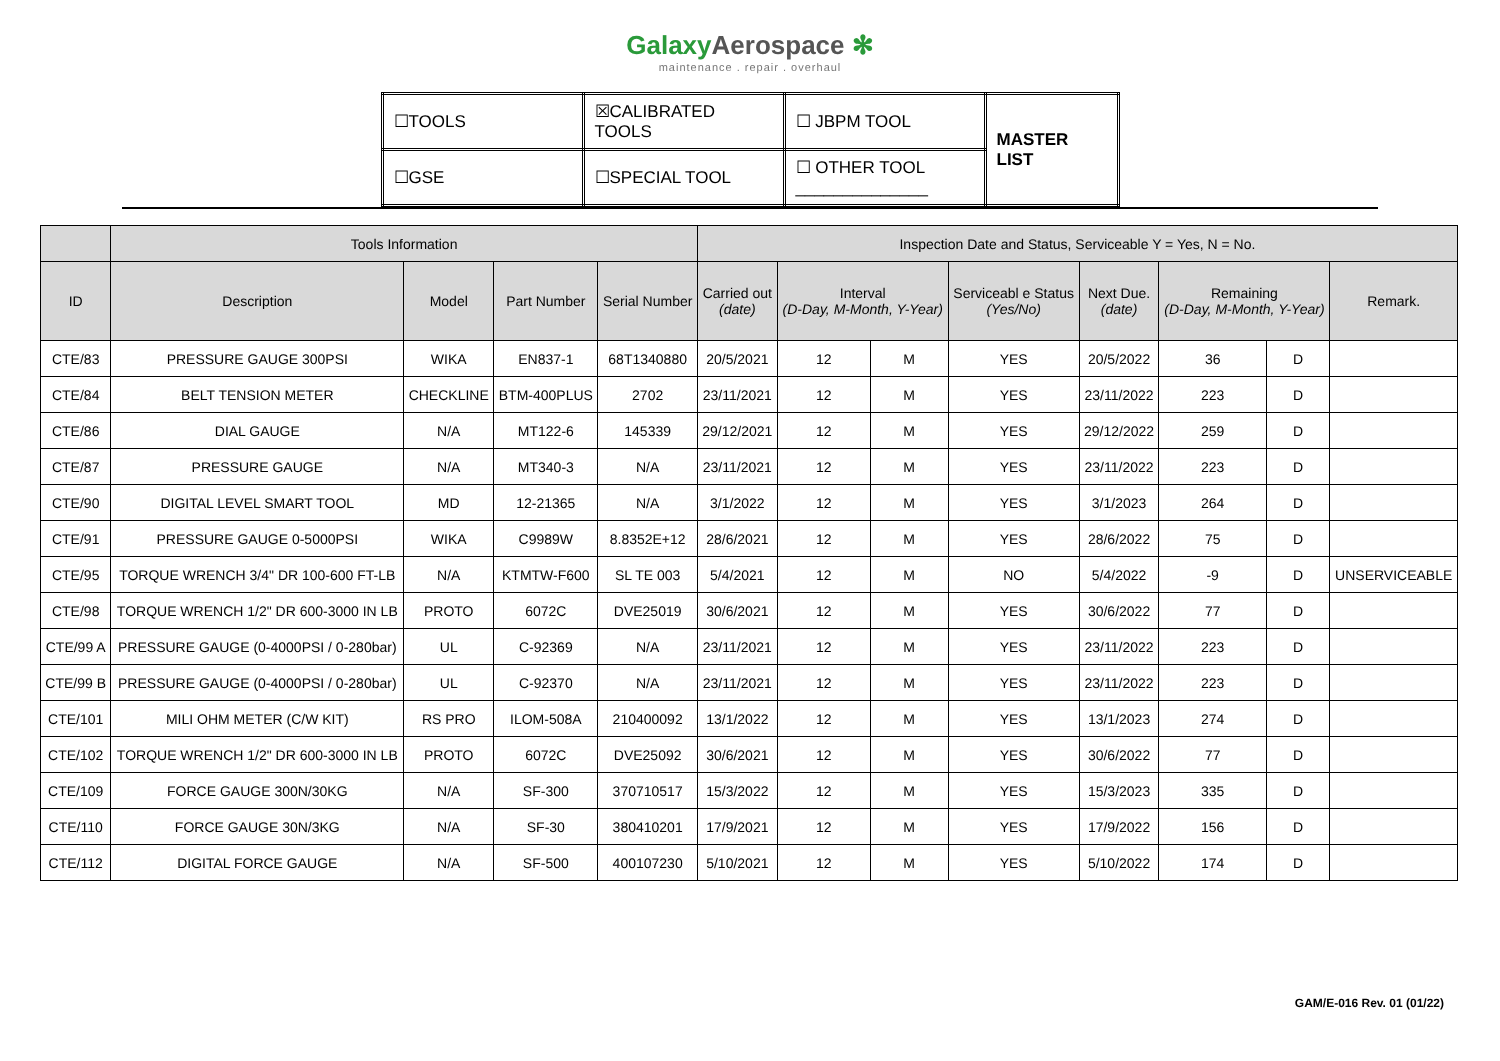GalaxyAerospace ✻
maintenance . repair . overhaul
| ☐TOOLS | ☒CALIBRATED TOOLS | ☐ JBPM TOOL | MASTER LIST |
| ☐GSE | ☐SPECIAL TOOL | ☐ OTHER TOOL ______________ | |
| | Tools Information | | | | Inspection Date and Status, Serviceable Y = Yes, N = No. | | | | | | | |
| --- | --- | --- | --- | --- | --- | --- | --- | --- | --- | --- | --- | --- |
| ID | Description | Model | Part Number | Serial Number | Carried out (date) | Interval (D-Day, M-Month, Y-Year) | | Serviceabl e Status (Yes/No) | Next Due. (date) | Remaining (D-Day, M-Month, Y-Year) | | Remark. |
| CTE/83 | PRESSURE GAUGE 300PSI | WIKA | EN837-1 | 68T1340880 | 20/5/2021 | 12 | M | YES | 20/5/2022 | 36 | D | |
| CTE/84 | BELT TENSION METER | CHECKLINE | BTM-400PLUS | 2702 | 23/11/2021 | 12 | M | YES | 23/11/2022 | 223 | D | |
| CTE/86 | DIAL GAUGE | N/A | MT122-6 | 145339 | 29/12/2021 | 12 | M | YES | 29/12/2022 | 259 | D | |
| CTE/87 | PRESSURE GAUGE | N/A | MT340-3 | N/A | 23/11/2021 | 12 | M | YES | 23/11/2022 | 223 | D | |
| CTE/90 | DIGITAL LEVEL SMART TOOL | MD | 12-21365 | N/A | 3/1/2022 | 12 | M | YES | 3/1/2023 | 264 | D | |
| CTE/91 | PRESSURE GAUGE 0-5000PSI | WIKA | C9989W | 8.8352E+12 | 28/6/2021 | 12 | M | YES | 28/6/2022 | 75 | D | |
| CTE/95 | TORQUE WRENCH 3/4" DR 100-600 FT-LB | N/A | KTMTW-F600 | SL TE 003 | 5/4/2021 | 12 | M | NO | 5/4/2022 | -9 | D | UNSERVICEABLE |
| CTE/98 | TORQUE WRENCH 1/2" DR 600-3000 IN LB | PROTO | 6072C | DVE25019 | 30/6/2021 | 12 | M | YES | 30/6/2022 | 77 | D | |
| CTE/99 A | PRESSURE GAUGE (0-4000PSI / 0-280bar) | UL | C-92369 | N/A | 23/11/2021 | 12 | M | YES | 23/11/2022 | 223 | D | |
| CTE/99 B | PRESSURE GAUGE (0-4000PSI / 0-280bar) | UL | C-92370 | N/A | 23/11/2021 | 12 | M | YES | 23/11/2022 | 223 | D | |
| CTE/101 | MILI OHM METER (C/W KIT) | RS PRO | ILOM-508A | 210400092 | 13/1/2022 | 12 | M | YES | 13/1/2023 | 274 | D | |
| CTE/102 | TORQUE WRENCH 1/2" DR 600-3000 IN LB | PROTO | 6072C | DVE25092 | 30/6/2021 | 12 | M | YES | 30/6/2022 | 77 | D | |
| CTE/109 | FORCE GAUGE 300N/30KG | N/A | SF-300 | 370710517 | 15/3/2022 | 12 | M | YES | 15/3/2023 | 335 | D | |
| CTE/110 | FORCE GAUGE 30N/3KG | N/A | SF-30 | 380410201 | 17/9/2021 | 12 | M | YES | 17/9/2022 | 156 | D | |
| CTE/112 | DIGITAL FORCE GAUGE | N/A | SF-500 | 400107230 | 5/10/2021 | 12 | M | YES | 5/10/2022 | 174 | D | |
GAM/E-016 Rev. 01 (01/22)